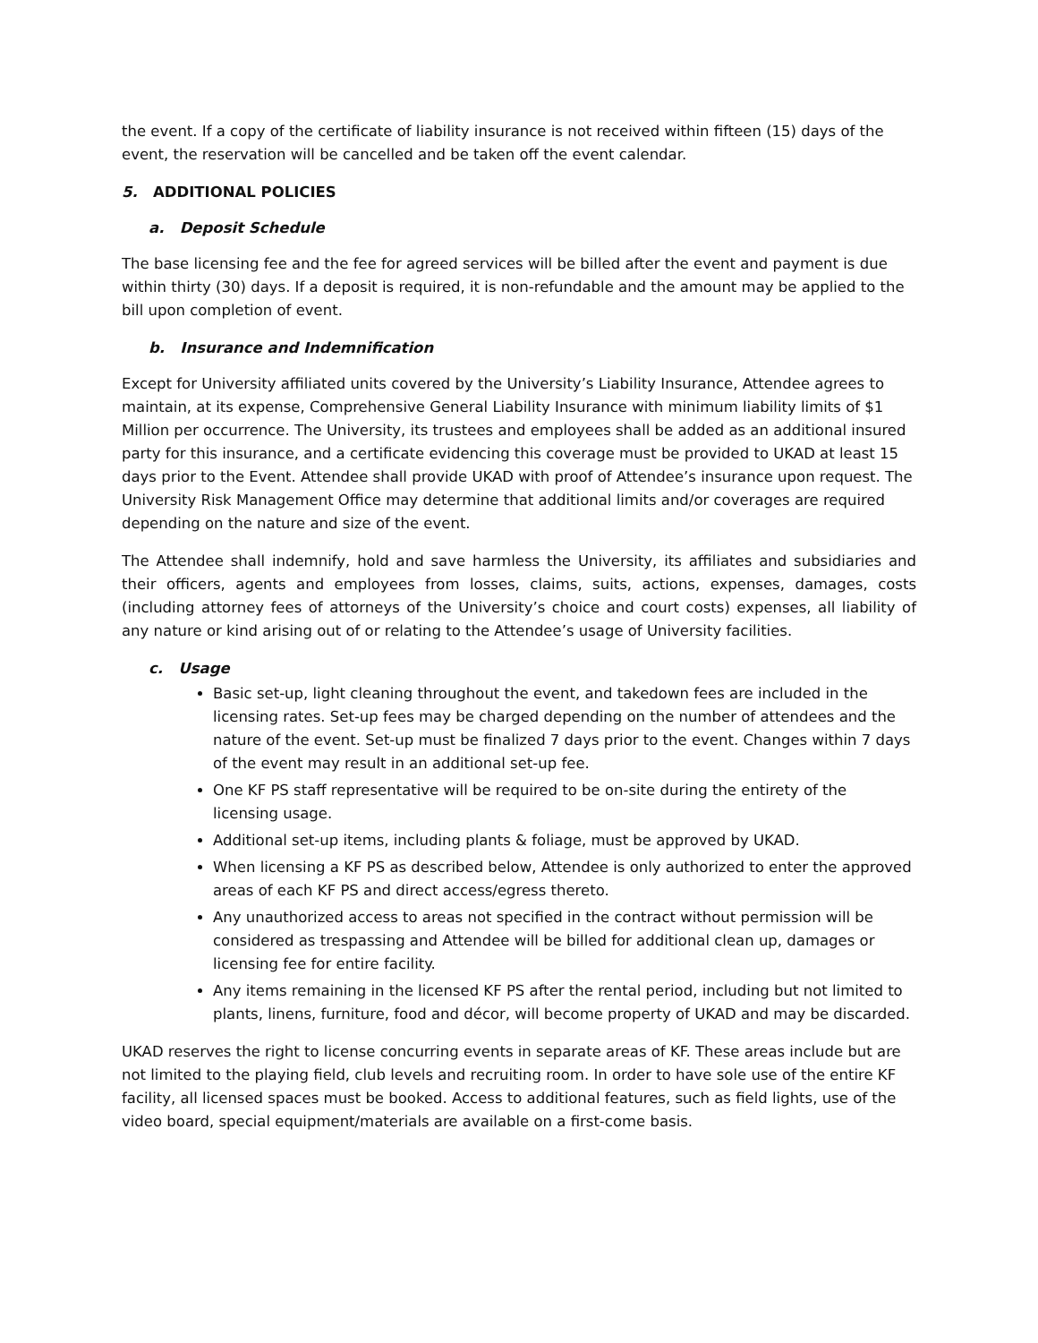the event. If a copy of the certificate of liability insurance is not received within fifteen (15) days of the event, the reservation will be cancelled and be taken off the event calendar.
5. ADDITIONAL POLICIES
a. Deposit Schedule
The base licensing fee and the fee for agreed services will be billed after the event and payment is due within thirty (30) days. If a deposit is required, it is non-refundable and the amount may be applied to the bill upon completion of event.
b. Insurance and Indemnification
Except for University affiliated units covered by the University’s Liability Insurance, Attendee agrees to maintain, at its expense, Comprehensive General Liability Insurance with minimum liability limits of $1 Million per occurrence. The University, its trustees and employees shall be added as an additional insured party for this insurance, and a certificate evidencing this coverage must be provided to UKAD at least 15 days prior to the Event. Attendee shall provide UKAD with proof of Attendee’s insurance upon request. The University Risk Management Office may determine that additional limits and/or coverages are required depending on the nature and size of the event.
The Attendee shall indemnify, hold and save harmless the University, its affiliates and subsidiaries and their officers, agents and employees from losses, claims, suits, actions, expenses, damages, costs (including attorney fees of attorneys of the University’s choice and court costs) expenses, all liability of any nature or kind arising out of or relating to the Attendee’s usage of University facilities.
c. Usage
Basic set-up, light cleaning throughout the event, and takedown fees are included in the licensing rates. Set-up fees may be charged depending on the number of attendees and the nature of the event. Set-up must be finalized 7 days prior to the event. Changes within 7 days of the event may result in an additional set-up fee.
One KF PS staff representative will be required to be on-site during the entirety of the licensing usage.
Additional set-up items, including plants & foliage, must be approved by UKAD.
When licensing a KF PS as described below, Attendee is only authorized to enter the approved areas of each KF PS and direct access/egress thereto.
Any unauthorized access to areas not specified in the contract without permission will be considered as trespassing and Attendee will be billed for additional clean up, damages or licensing fee for entire facility.
Any items remaining in the licensed KF PS after the rental period, including but not limited to plants, linens, furniture, food and décor, will become property of UKAD and may be discarded.
UKAD reserves the right to license concurring events in separate areas of KF. These areas include but are not limited to the playing field, club levels and recruiting room. In order to have sole use of the entire KF facility, all licensed spaces must be booked. Access to additional features, such as field lights, use of the video board, special equipment/materials are available on a first-come basis.